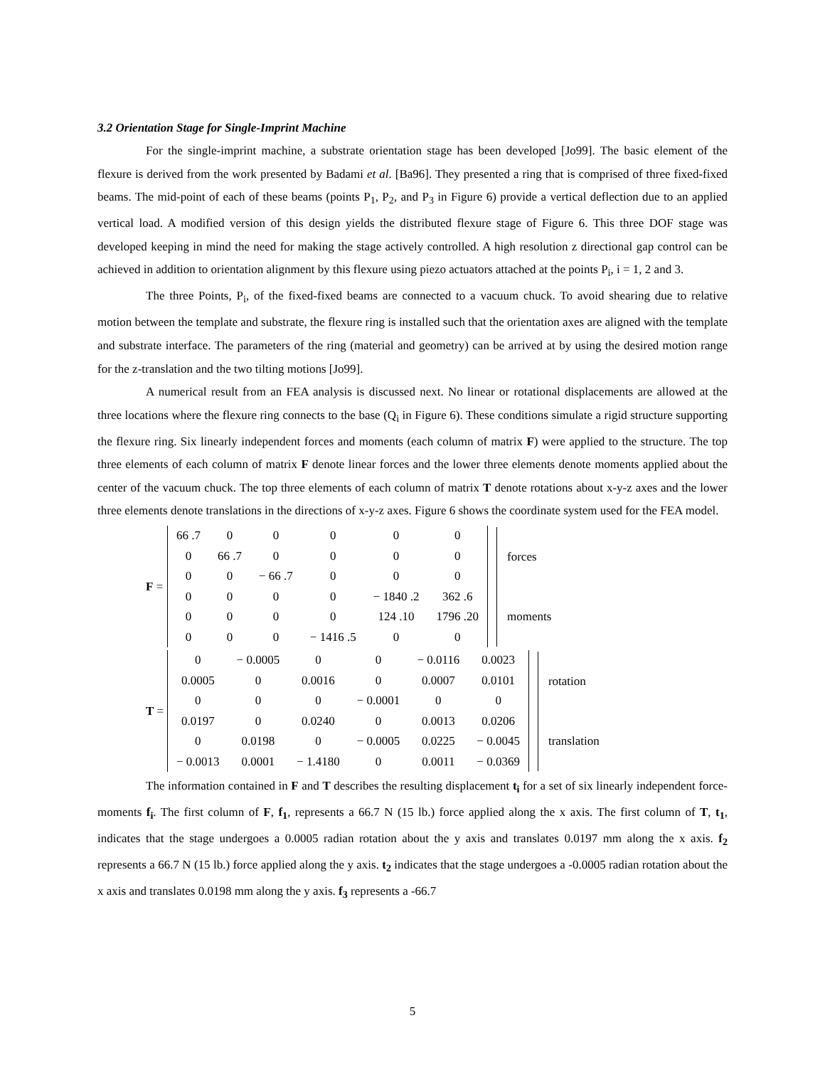3.2 Orientation Stage for Single-Imprint Machine
For the single-imprint machine, a substrate orientation stage has been developed [Jo99]. The basic element of the flexure is derived from the work presented by Badami et al. [Ba96]. They presented a ring that is comprised of three fixed-fixed beams. The mid-point of each of these beams (points P<sub>1</sub>, P<sub>2</sub>, and P<sub>3</sub> in Figure 6) provide a vertical deflection due to an applied vertical load. A modified version of this design yields the distributed flexure stage of Figure 6. This three DOF stage was developed keeping in mind the need for making the stage actively controlled. A high resolution z directional gap control can be achieved in addition to orientation alignment by this flexure using piezo actuators attached at the points P<sub>i</sub>, i = 1, 2 and 3.
The three Points, P<sub>i</sub>, of the fixed-fixed beams are connected to a vacuum chuck. To avoid shearing due to relative motion between the template and substrate, the flexure ring is installed such that the orientation axes are aligned with the template and substrate interface. The parameters of the ring (material and geometry) can be arrived at by using the desired motion range for the z-translation and the two tilting motions [Jo99].
A numerical result from an FEA analysis is discussed next. No linear or rotational displacements are allowed at the three locations where the flexure ring connects to the base (Q<sub>i</sub> in Figure 6). These conditions simulate a rigid structure supporting the flexure ring. Six linearly independent forces and moments (each column of matrix F) were applied to the structure. The top three elements of each column of matrix F denote linear forces and the lower three elements denote moments applied about the center of the vacuum chuck. The top three elements of each column of matrix T denote rotations about x-y-z axes and the lower three elements denote translations in the directions of x-y-z axes. Figure 6 shows the coordinate system used for the FEA model.
F =
| 66 .7 | 0 | 0 | 0 | 0 | 0 |
| 0 | 66 .7 | 0 | 0 | 0 | 0 |
| 0 | 0 | − 66 .7 | 0 | 0 | 0 |
| 0 | 0 | 0 | 0 | − 1840 .2 | 362 .6 |
| 0 | 0 | 0 | 0 | 124 .10 | 1796 .20 |
| 0 | 0 | 0 | − 1416 .5 | 0 | 0 |
forces
moments
T =
| 0 | − 0.0005 | 0 | 0 | − 0.0116 | 0.0023 |
| 0.0005 | 0 | 0.0016 | 0 | 0.0007 | 0.0101 |
| 0 | 0 | 0 | − 0.0001 | 0 | 0 |
| 0.0197 | 0 | 0.0240 | 0 | 0.0013 | 0.0206 |
| 0 | 0.0198 | 0 | − 0.0005 | 0.0225 | − 0.0045 |
| − 0.0013 | 0.0001 | − 1.4180 | 0 | 0.0011 | − 0.0369 |
rotation
translation
The information contained in F and T describes the resulting displacement t<sub>i</sub> for a set of six linearly independent force-moments f<sub>i</sub>. The first column of F, f<sub>1</sub>, represents a 66.7 N (15 lb.) force applied along the x axis. The first column of T, t<sub>1</sub>, indicates that the stage undergoes a 0.0005 radian rotation about the y axis and translates 0.0197 mm along the x axis. f<sub>2</sub> represents a 66.7 N (15 lb.) force applied along the y axis. t<sub>2</sub> indicates that the stage undergoes a -0.0005 radian rotation about the x axis and translates 0.0198 mm along the y axis. f<sub>3</sub> represents a -66.7
5